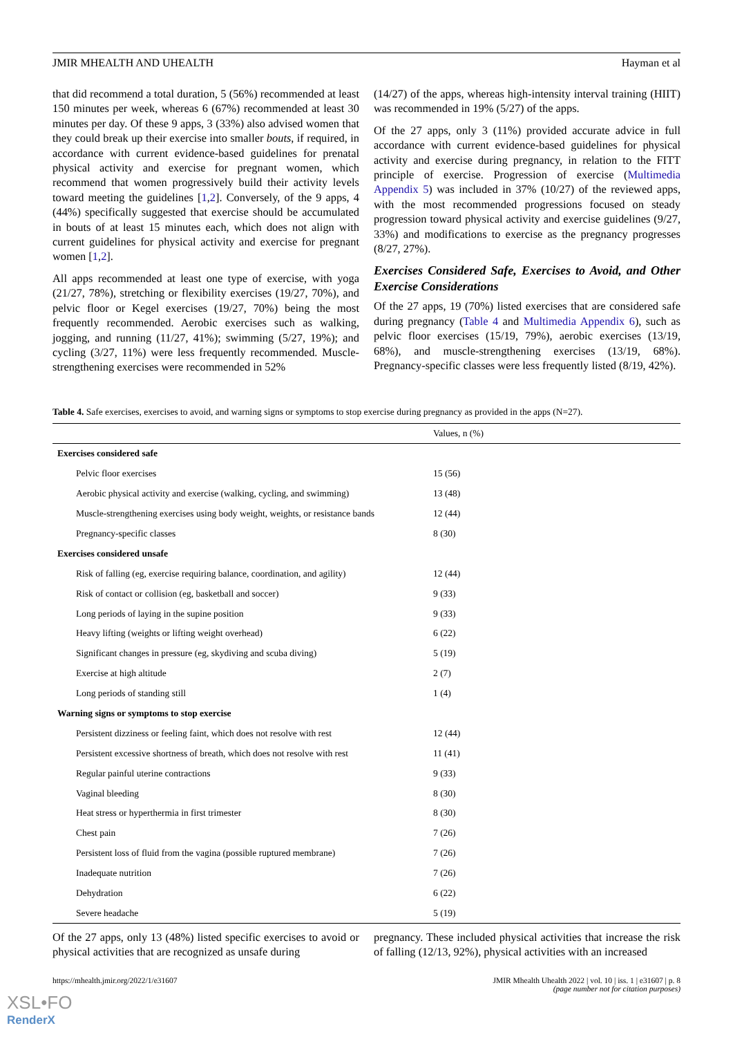JMIR MHEALTH AND UHEALTH Hayman et al
that did recommend a total duration, 5 (56%) recommended at least 150 minutes per week, whereas 6 (67%) recommended at least 30 minutes per day. Of these 9 apps, 3 (33%) also advised women that they could break up their exercise into smaller bouts, if required, in accordance with current evidence-based guidelines for prenatal physical activity and exercise for pregnant women, which recommend that women progressively build their activity levels toward meeting the guidelines [1,2]. Conversely, of the 9 apps, 4 (44%) specifically suggested that exercise should be accumulated in bouts of at least 15 minutes each, which does not align with current guidelines for physical activity and exercise for pregnant women [1,2].
All apps recommended at least one type of exercise, with yoga (21/27, 78%), stretching or flexibility exercises (19/27, 70%), and pelvic floor or Kegel exercises (19/27, 70%) being the most frequently recommended. Aerobic exercises such as walking, jogging, and running (11/27, 41%); swimming (5/27, 19%); and cycling (3/27, 11%) were less frequently recommended. Muscle-strengthening exercises were recommended in 52%
(14/27) of the apps, whereas high-intensity interval training (HIIT) was recommended in 19% (5/27) of the apps.
Of the 27 apps, only 3 (11%) provided accurate advice in full accordance with current evidence-based guidelines for physical activity and exercise during pregnancy, in relation to the FITT principle of exercise. Progression of exercise (Multimedia Appendix 5) was included in 37% (10/27) of the reviewed apps, with the most recommended progressions focused on steady progression toward physical activity and exercise guidelines (9/27, 33%) and modifications to exercise as the pregnancy progresses (8/27, 27%).
Exercises Considered Safe, Exercises to Avoid, and Other Exercise Considerations
Of the 27 apps, 19 (70%) listed exercises that are considered safe during pregnancy (Table 4 and Multimedia Appendix 6), such as pelvic floor exercises (15/19, 79%), aerobic exercises (13/19, 68%), and muscle-strengthening exercises (13/19, 68%). Pregnancy-specific classes were less frequently listed (8/19, 42%).
Table 4. Safe exercises, exercises to avoid, and warning signs or symptoms to stop exercise during pregnancy as provided in the apps (N=27).
| | Values, n (%) |
| --- | --- |
| Exercises considered safe | |
| Pelvic floor exercises | 15 (56) |
| Aerobic physical activity and exercise (walking, cycling, and swimming) | 13 (48) |
| Muscle-strengthening exercises using body weight, weights, or resistance bands | 12 (44) |
| Pregnancy-specific classes | 8 (30) |
| Exercises considered unsafe | |
| Risk of falling (eg, exercise requiring balance, coordination, and agility) | 12 (44) |
| Risk of contact or collision (eg, basketball and soccer) | 9 (33) |
| Long periods of laying in the supine position | 9 (33) |
| Heavy lifting (weights or lifting weight overhead) | 6 (22) |
| Significant changes in pressure (eg, skydiving and scuba diving) | 5 (19) |
| Exercise at high altitude | 2 (7) |
| Long periods of standing still | 1 (4) |
| Warning signs or symptoms to stop exercise | |
| Persistent dizziness or feeling faint, which does not resolve with rest | 12 (44) |
| Persistent excessive shortness of breath, which does not resolve with rest | 11 (41) |
| Regular painful uterine contractions | 9 (33) |
| Vaginal bleeding | 8 (30) |
| Heat stress or hyperthermia in first trimester | 8 (30) |
| Chest pain | 7 (26) |
| Persistent loss of fluid from the vagina (possible ruptured membrane) | 7 (26) |
| Inadequate nutrition | 7 (26) |
| Dehydration | 6 (22) |
| Severe headache | 5 (19) |
Of the 27 apps, only 13 (48%) listed specific exercises to avoid or physical activities that are recognized as unsafe during
pregnancy. These included physical activities that increase the risk of falling (12/13, 92%), physical activities with an increased
https://mhealth.jmir.org/2022/1/e31607 JMIR Mhealth Uhealth 2022 | vol. 10 | iss. 1 | e31607 | p. 8
(page number not for citation purposes)
XSL•FO
RenderX